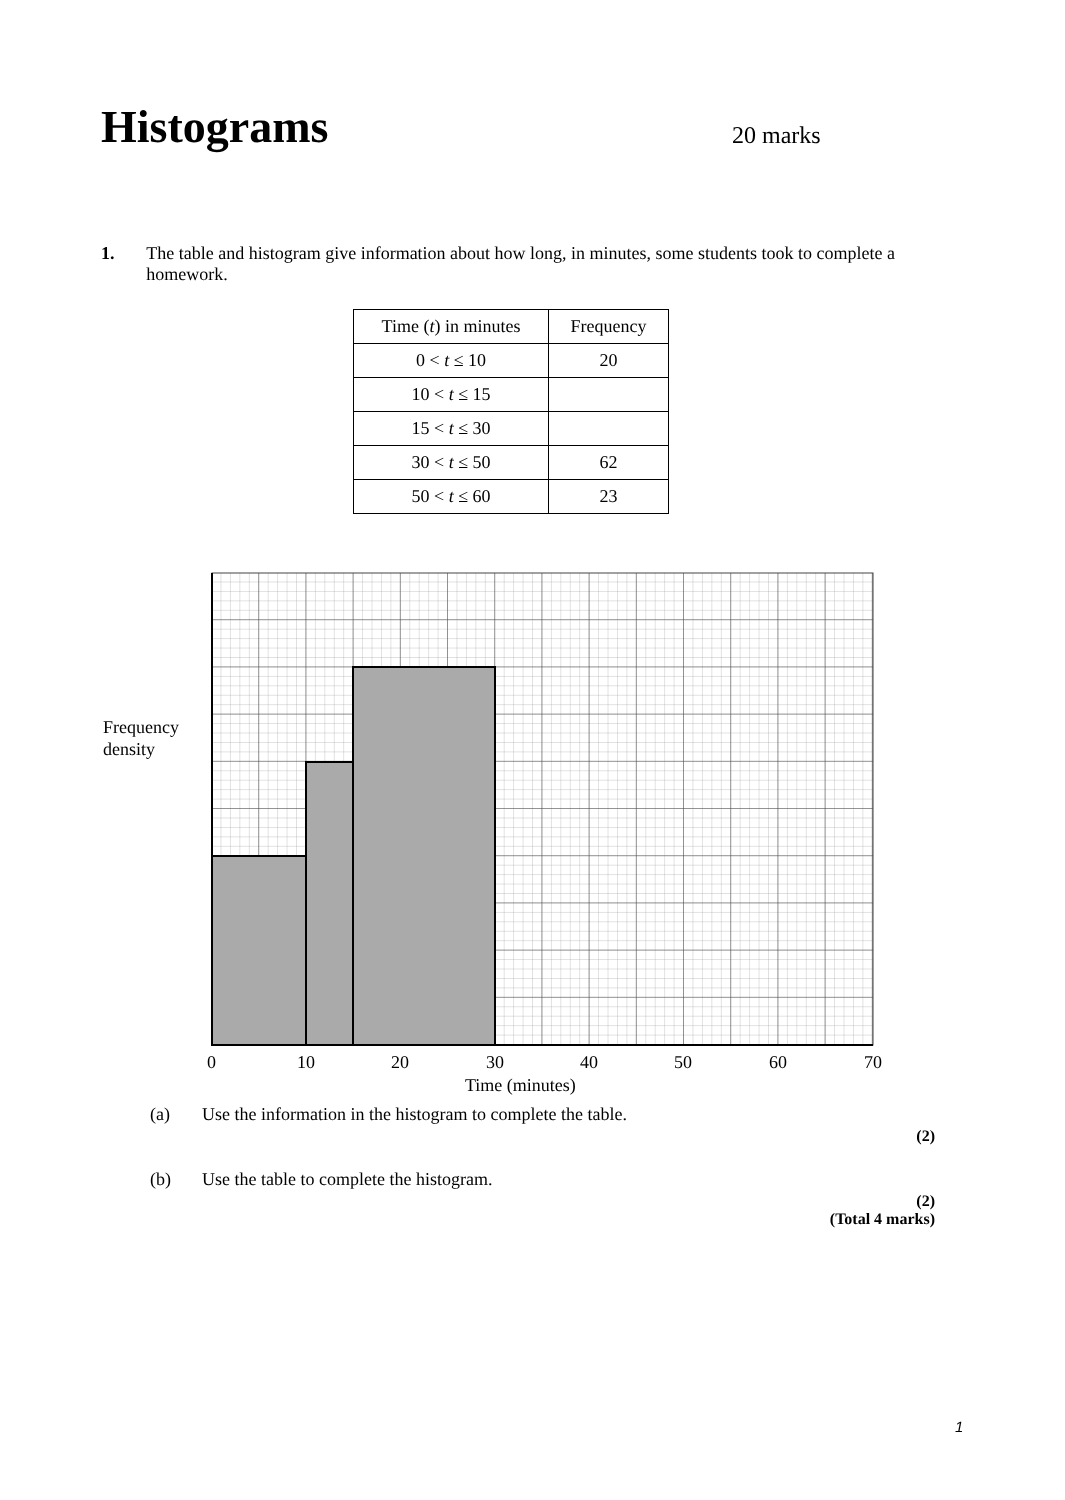Histograms 20 marks
1. The table and histogram give information about how long, in minutes, some students took to complete a homework.
| Time ( t ) in minutes | Frequency |
| --- | --- |
| 0 < t ≤ 10 | 20 |
| 10 < t ≤ 15 | |
| 15 < t ≤ 30 | |
| 30 < t ≤ 50 | 62 |
| 50 < t ≤ 60 | 23 |
Frequency
density
0 10 20 30 40 50 60 70
Time (minutes)
(a) Use the information in the histogram to complete the table.
(2)
(b) Use the table to complete the histogram.
(2)
(Total 4 marks)
1